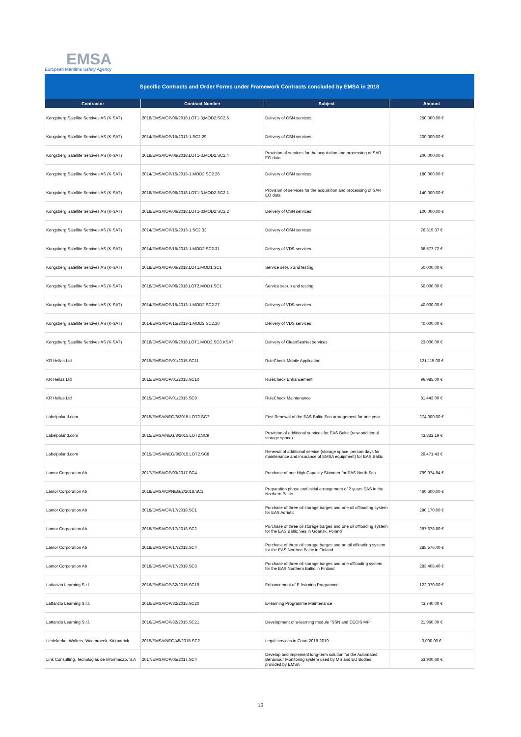EMSA
European Maritime Safety Agency
Specific Contracts and Order Forms under Framework Contracts concluded by EMSA in 2018
| Contractor | Contract Number | Subject | Amount |
| --- | --- | --- | --- |
| Kongsberg Satellite Sercives AS (K-SAT) | 2018/EMSA/OP/06/2018.LOT1-3;MOD2;SC2.5 | Delivery of CSN services | 250,000.00 € |
| Kongsberg Satellite Sercives AS (K-SAT) | 2014/EMSA/OP/15/2013-1.SC2.29 | Delivery of CSN services | 200,000.00 € |
| Kongsberg Satellite Sercives AS (K-SAT) | 2018/EMSA/OP/06/2018.LOT1-3.MOD2.SC2.4 | Provision of services for the acquisition and processing of SAR EO data | 200,000.00 € |
| Kongsberg Satellite Sercives AS (K-SAT) | 2014/EMSA/OP/15/2013-1.MOD2.SC2.26 | Delivery of CSN services | 180,000.00 € |
| Kongsberg Satellite Sercives AS (K-SAT) | 2018/EMSA/OP/06/2018.LOT1-3.MOD2.SC2.1 | Provision of services for the acquisition and processing of SAR EO data | 140,000.00 € |
| Kongsberg Satellite Sercives AS (K-SAT) | 2018/EMSA/OP/06/2018.LOT1-3;MOD2;SC2.2 | Delivery of CSN services | 100,000.00 € |
| Kongsberg Satellite Sercives AS (K-SAT) | 2014/EMSA/OP/15/2013-1.SC2.32 | Delivery of CSN services | 76,319.37 € |
| Kongsberg Satellite Sercives AS (K-SAT) | 2014/EMSA/OP/15/2013-1.MOD2.SC2.31 | Delivery of VDS services | 68,577.72 € |
| Kongsberg Satellite Sercives AS (K-SAT) | 2018/EMSA/OP/06/2018.LOT1.MOD1.SC1 | Service set-up and testing | 50,000.00 € |
| Kongsberg Satellite Sercives AS (K-SAT) | 2018/EMSA/OP/06/2018.LOT2.MOD1.SC1 | Service set-up and testing | 50,000.00 € |
| Kongsberg Satellite Sercives AS (K-SAT) | 2014/EMSA/OP/15/2013-1.MOD2.SC2.27 | Delivery of VDS services | 40,000.00 € |
| Kongsberg Satellite Sercives AS (K-SAT) | 2014/EMSA/OP/15/2013-1.MOD2.SC2.30 | Delivery of VDS services | 40,000.00 € |
| Kongsberg Satellite Sercives AS (K-SAT) | 2018/EMSA/OP/06/2018.LOT1.MOD2.SC3.KSAT | Delivery of CleanSeaNet services | 23,000.00 € |
| KR Hellas Ltd | 2015/EMSA/OP/01/2015.SC11 | RuleCheck Mobile Application | 121,115.00 € |
| KR Hellas Ltd | 2015/EMSA/OP/01/2015.SC10 | RuleCheck Enhancement | 96,985.00 € |
| KR Hellas Ltd | 2015/EMSA/OP/01/2015.SC9 | RuleCheck Maintenance | 81,443.00 € |
| Labelpoland.com | 2015/EMSA/NEG/8/2015.LOT2.SC7 | First Renewal of the EAS Baltic Sea arrangement for one year | 274,000.00 € |
| Labelpoland.com | 2015/EMSA/NEG/8/2015.LOT2.SC9 | Provision of additional services for EAS Baltic (new additional storage space) | 43,832.19 € |
| Labelpoland.com | 2015/EMSA/NEG/8/2015.LOT2.SC8 | Renewal of additional service (storage space, person-days for maintenance and insurance of EMSA equipment) for EAS Baltic | 29,471.43 € |
| Lamor Corporation Ab | 2017/EMSA/OP/03/2017.SC4 | Purchase of one High Capacity Skimmer for EAS North Sea | 799,974.84 € |
| Lamor Corporation Ab | 2018/EMSA/CPNEG/2/2018.SC1 | Preparation phase and initial arrangement of 2 years EAS in the Northern Baltic | 460,600.00 € |
| Lamor Corporation Ab | 2018/EMSA/OP/17/2018.SC1 | Purchase of three oil storage barges and one oil offloading system for EAS Adriatic | 290,170.00 € |
| Lamor Corporation Ab | 2018/EMSA/OP/17/2018.SC2 | Purchase of three oil storage barges and one oil offloading system for the EAS Baltic Sea in Gdansk, Poland | 287,678.80 € |
| Lamor Corporation Ab | 2018/EMSA/OP/17/2018.SC4 | Purchase of three oil storage barges and an oil offloading system for the EAS Northen Baltic in Finland | 285,576.40 € |
| Lamor Corporation Ab | 2018/EMSA/OP/17/2018.SC3 | Purchase of three oil storage barges and one offloading system for the EAS Northern Baltic in Finland | 283,408.40 € |
| Lattanzio Learning S.r.l. | 2016/EMSA/OP/32/2015.SC19 | Enhancement of E-learning Programme | 122,070.00 € |
| Lattanzio Learning S.r.l. | 2016/EMSA/OP/32/2015.SC20 | E-learning Programme Maintenance | 43,740.00 € |
| Lattanzio Learning S.r.l. | 2016/EMSA/OP/32/2015.SC21 | Development of e-learning module "SSN and CECIS MP" | 21,960.00 € |
| Liedekerke, Wolters, Waelbroeck, Kirkpatrick | 2015/EMSA/NEG/45/2015.SC2 | Legal services in Court 2018-2019 | 3,000.00 € |
| Link Consulting, Tecnologias de Informacao, S.A | 2017/EMSA/OP/05/2017.SC4 | Develop and implement long-term solution for the Automated Behaviour Monitoring system used by MS and EU Bodies provided by EMSA | 53,900.60 € |
13